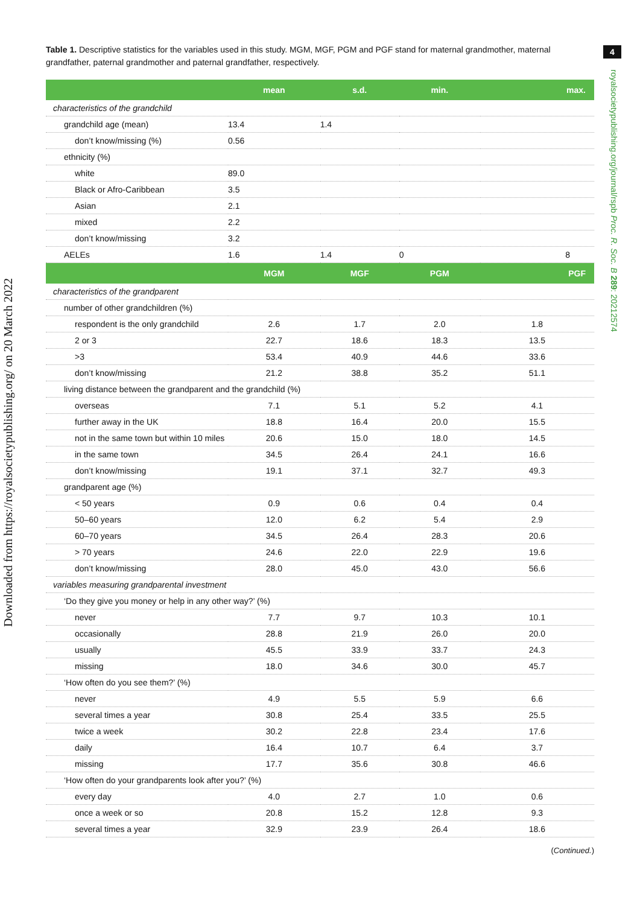Downloaded from https://royalsocietypublishing.org/ on 20 March 2022
4
royalsocietypublishing.org/journal/rspb Proc. R. Soc. B 289: 20212574
Table 1. Descriptive statistics for the variables used in this study. MGM, MGF, PGM and PGF stand for maternal grandmother, maternal grandfather, paternal grandmother and paternal grandfather, respectively.
| | mean | s.d. | min. | max. |
| --- | --- | --- | --- | --- |
| characteristics of the grandchild | | | | |
| grandchild age (mean) | 13.4 | 1.4 | | |
| don’t know/missing (%) | 0.56 | | | |
| ethnicity (%) | | | | |
| white | 89.0 | | | |
| Black or Afro-Caribbean | 3.5 | | | |
| Asian | 2.1 | | | |
| mixed | 2.2 | | | |
| don’t know/missing | 3.2 | | | |
| AELEs | 1.6 | 1.4 | 0 | 8 |
| | MGM | MGF | PGM | PGF |
| characteristics of the grandparent | | | | |
| number of other grandchildren (%) | | | | |
| respondent is the only grandchild | 2.6 | 1.7 | 2.0 | 1.8 |
| 2 or 3 | 22.7 | 18.6 | 18.3 | 13.5 |
| >3 | 53.4 | 40.9 | 44.6 | 33.6 |
| don’t know/missing | 21.2 | 38.8 | 35.2 | 51.1 |
| living distance between the grandparent and the grandchild (%) | | | | |
| overseas | 7.1 | 5.1 | 5.2 | 4.1 |
| further away in the UK | 18.8 | 16.4 | 20.0 | 15.5 |
| not in the same town but within 10 miles | 20.6 | 15.0 | 18.0 | 14.5 |
| in the same town | 34.5 | 26.4 | 24.1 | 16.6 |
| don’t know/missing | 19.1 | 37.1 | 32.7 | 49.3 |
| grandparent age (%) | | | | |
| < 50 years | 0.9 | 0.6 | 0.4 | 0.4 |
| 50–60 years | 12.0 | 6.2 | 5.4 | 2.9 |
| 60–70 years | 34.5 | 26.4 | 28.3 | 20.6 |
| > 70 years | 24.6 | 22.0 | 22.9 | 19.6 |
| don’t know/missing | 28.0 | 45.0 | 43.0 | 56.6 |
| variables measuring grandparental investment | | | | |
| ‘Do they give you money or help in any other way?’ (%) | | | | |
| never | 7.7 | 9.7 | 10.3 | 10.1 |
| occasionally | 28.8 | 21.9 | 26.0 | 20.0 |
| usually | 45.5 | 33.9 | 33.7 | 24.3 |
| missing | 18.0 | 34.6 | 30.0 | 45.7 |
| ‘How often do you see them?’ (%) | | | | |
| never | 4.9 | 5.5 | 5.9 | 6.6 |
| several times a year | 30.8 | 25.4 | 33.5 | 25.5 |
| twice a week | 30.2 | 22.8 | 23.4 | 17.6 |
| daily | 16.4 | 10.7 | 6.4 | 3.7 |
| missing | 17.7 | 35.6 | 30.8 | 46.6 |
| ‘How often do your grandparents look after you?’ (%) | | | | |
| every day | 4.0 | 2.7 | 1.0 | 0.6 |
| once a week or so | 20.8 | 15.2 | 12.8 | 9.3 |
| several times a year | 32.9 | 23.9 | 26.4 | 18.6 |
(Continued.)